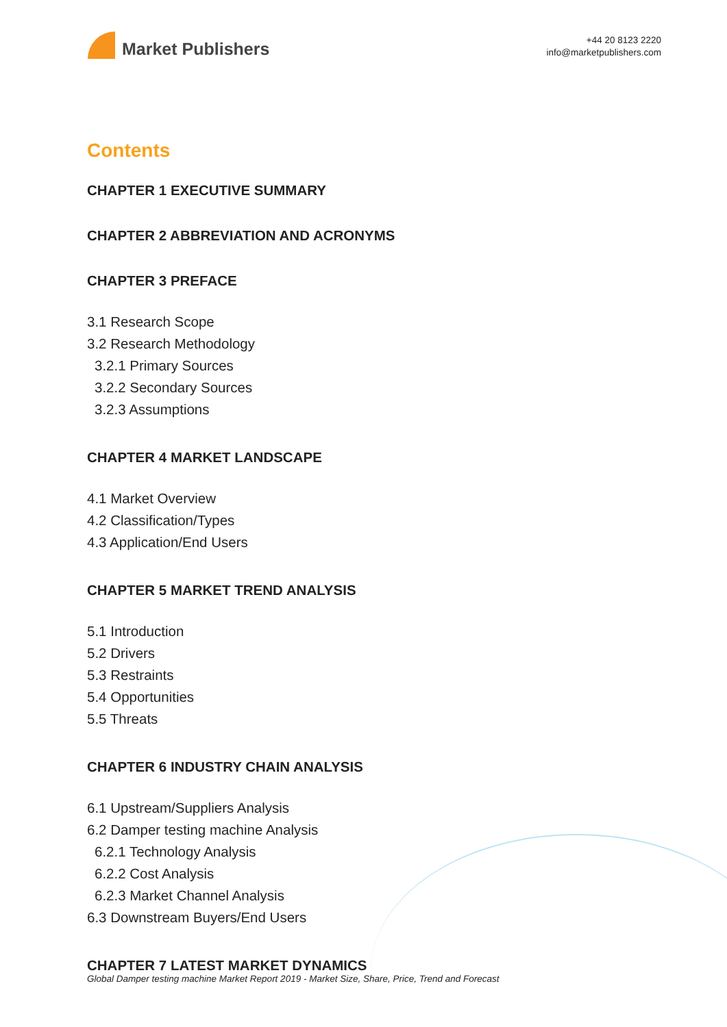Market Publishers
+44 20 8123 2220
info@marketpublishers.com
Contents
CHAPTER 1 EXECUTIVE SUMMARY
CHAPTER 2 ABBREVIATION AND ACRONYMS
CHAPTER 3 PREFACE
3.1 Research Scope
3.2 Research Methodology
3.2.1 Primary Sources
3.2.2 Secondary Sources
3.2.3 Assumptions
CHAPTER 4 MARKET LANDSCAPE
4.1 Market Overview
4.2 Classification/Types
4.3 Application/End Users
CHAPTER 5 MARKET TREND ANALYSIS
5.1 Introduction
5.2 Drivers
5.3 Restraints
5.4 Opportunities
5.5 Threats
CHAPTER 6 INDUSTRY CHAIN ANALYSIS
6.1 Upstream/Suppliers Analysis
6.2 Damper testing machine Analysis
6.2.1 Technology Analysis
6.2.2 Cost Analysis
6.2.3 Market Channel Analysis
6.3 Downstream Buyers/End Users
CHAPTER 7 LATEST MARKET DYNAMICS
Global Damper testing machine Market Report 2019 - Market Size, Share, Price, Trend and Forecast